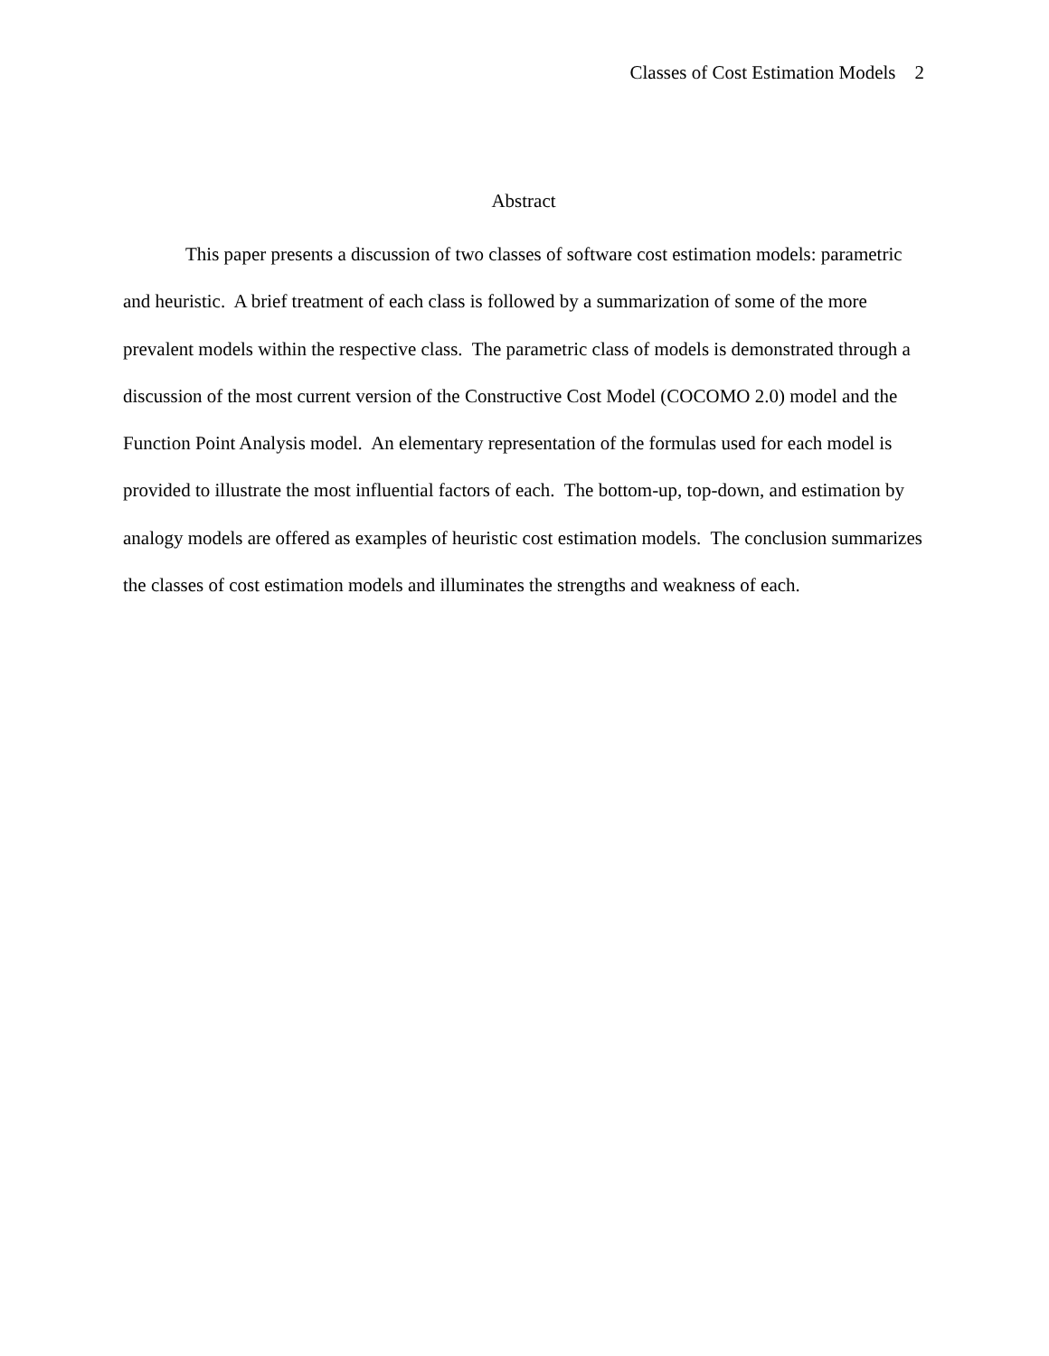Classes of Cost Estimation Models 2
Abstract
This paper presents a discussion of two classes of software cost estimation models: parametric and heuristic. A brief treatment of each class is followed by a summarization of some of the more prevalent models within the respective class. The parametric class of models is demonstrated through a discussion of the most current version of the Constructive Cost Model (COCOMO 2.0) model and the Function Point Analysis model. An elementary representation of the formulas used for each model is provided to illustrate the most influential factors of each. The bottom-up, top-down, and estimation by analogy models are offered as examples of heuristic cost estimation models. The conclusion summarizes the classes of cost estimation models and illuminates the strengths and weakness of each.